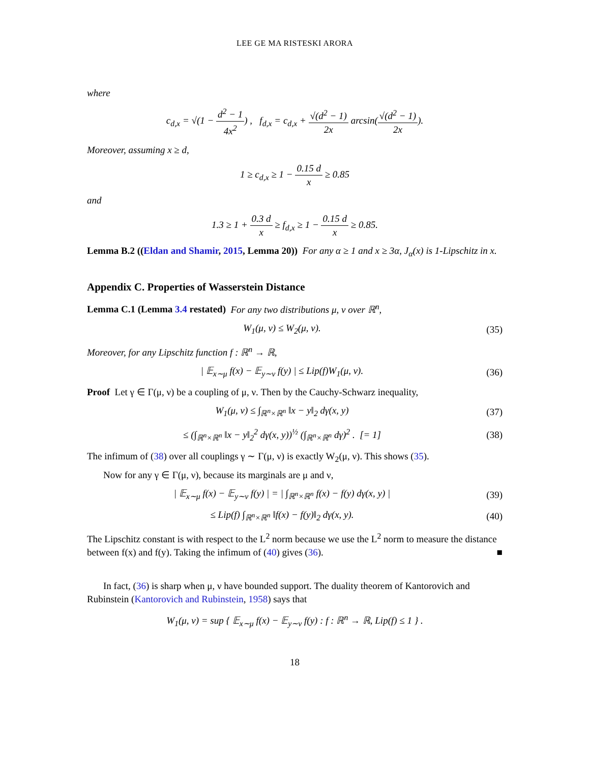LEE GE MA RISTESKI ARORA
where
c<sub>d,x</sub> = √(1 − d<sup>2</sup> − 1 4x<sup>2</sup>) , f<sub>d,x</sub> = c<sub>d,x</sub> + √(d<sup>2</sup> − 1) 2x arcsin(√(d<sup>2</sup> − 1) 2x).
Moreover, assuming x ≥ d,
1 ≥ c<sub>d,x</sub> ≥ 1 − 0.15 d x ≥ 0.85
and
1.3 ≥ 1 + 0.3 d x ≥ f<sub>d,x</sub> ≥ 1 − 0.15 d x ≥ 0.85.
Lemma B.2 ((Eldan and Shamir, 2015, Lemma 20)) For any α ≥ 1 and x ≥ 3α, J<sub>α</sub>(x) is 1-Lipschitz in x.
Appendix C. Properties of Wasserstein Distance
Lemma C.1 (Lemma 3.4 restated) For any two distributions μ, ν over ℝ<sup>n</sup>,
W<sub>1</sub>(μ, ν) ≤ W<sub>2</sub>(μ, ν). (35)
Moreover, for any Lipschitz function f : ℝ<sup>n</sup> → ℝ,
| 𝔼<sub>x∼μ</sub> f(x) − 𝔼<sub>y∼ν</sub> f(y) | ≤ Lip(f)W<sub>1</sub>(μ, ν).
(36)
Proof Let γ ∈ Γ(μ, ν) be a coupling of μ, ν. Then by the Cauchy-Schwarz inequality,
W<sub>1</sub>(μ, ν) ≤ ∫<sub>ℝ<sup>n</sup>×ℝ<sup>n</sup></sub> ‖x − y‖<sub>2</sub> dγ(x, y)
(37)
≤ (∫<sub>ℝ<sup>n</sup>×ℝ<sup>n</sup></sub> ‖x − y‖<sub>2</sub><sup>2</sup> dγ(x, y))<sup>½</sup> (∫<sub>ℝ<sup>n</sup>×ℝ<sup>n</sup></sub> dγ)<sup>2</sup> . [= 1]
(38)
The infimum of (38) over all couplings γ ∼ Γ(μ, ν) is exactly W<sub>2</sub>(μ, ν). This shows (35).
Now for any γ ∈ Γ(μ, ν), because its marginals are μ and ν,
| 𝔼<sub>x∼μ</sub> f(x) − 𝔼<sub>y∼ν</sub> f(y) | = | ∫<sub>ℝ<sup>n</sup>×ℝ<sup>n</sup></sub> f(x) − f(y) dγ(x, y) |
(39)
≤ Lip(f) ∫<sub>ℝ<sup>n</sup>×ℝ<sup>n</sup></sub> ‖f(x) − f(y)‖<sub>2</sub> dγ(x, y).
(40)
The Lipschitz constant is with respect to the L<sup>2</sup> norm because we use the L<sup>2</sup> norm to measure the distance between f(x) and f(y). Taking the infimum of (40) gives (36). ■
In fact, (36) is sharp when μ, ν have bounded support. The duality theorem of Kantorovich and Rubinstein (Kantorovich and Rubinstein, 1958) says that
W<sub>1</sub>(μ, ν) = sup { 𝔼<sub>x∼μ</sub> f(x) − 𝔼<sub>y∼ν</sub> f(y) : f : ℝ<sup>n</sup> → ℝ, Lip(f) ≤ 1 } .
18